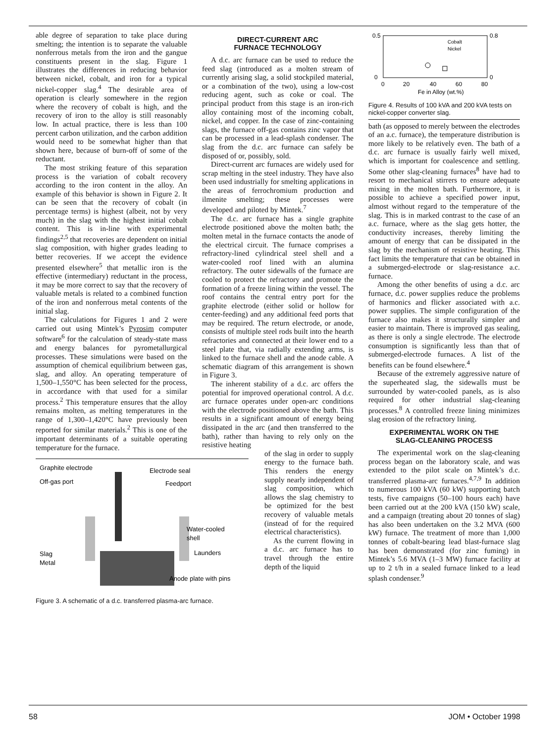able degree of separation to take place during smelting; the intention is to separate the valuable nonferrous metals from the iron and the gangue constituents present in the slag. Figure 1 illustrates the differences in reducing behavior between nickel, cobalt, and iron for a typical nickel-copper slag.<sup>4</sup> The desirable area of operation is clearly somewhere in the region where the recovery of cobalt is high, and the recovery of iron to the alloy is still reasonably low. In actual practice, there is less than 100 percent carbon utilization, and the carbon addition would need to be somewhat higher than that shown here, because of burn-off of some of the reductant.
The most striking feature of this separation process is the variation of cobalt recovery according to the iron content in the alloy. An example of this behavior is shown in Figure 2. It can be seen that the recovery of cobalt (in percentage terms) is highest (albeit, not by very much) in the slag with the highest initial cobalt content. This is in-line with experimental findings<sup>2,5</sup> that recoveries are dependent on initial slag composition, with higher grades leading to better recoveries. If we accept the evidence presented elsewhere<sup>5</sup> that metallic iron is the effective (intermediary) reductant in the process, it may be more correct to say that the recovery of valuable metals is related to a combined function of the iron and nonferrous metal contents of the initial slag.
The calculations for Figures 1 and 2 were carried out using Mintek’s Pyrosim computer software<sup>6</sup> for the calculation of steady-state mass and energy balances for pyrometallurgical processes. These simulations were based on the assumption of chemical equilibrium between gas, slag, and alloy. An operating temperature of 1,500–1,550°C has been selected for the process, in accordance with that used for a similar process.<sup>2</sup> This temperature ensures that the alloy remains molten, as melting temperatures in the range of 1,300–1,420°C have previously been reported for similar materials.<sup>2</sup> This is one of the important determinants of a suitable operating temperature for the furnace.
Graphite electrode
Electrode seal
Off-gas port
Feedport
Water-cooled
shell
Slag
Launders
Metal
Anode plate with pins
Figure 3. A schematic of a d.c. transferred plasma-arc furnace.
DIRECT-CURRENT ARC
FURNACE TECHNOLOGY
A d.c. arc furnace can be used to reduce the feed slag (introduced as a molten stream of currently arising slag, a solid stockpiled material, or a combination of the two), using a low-cost reducing agent, such as coke or coal. The principal product from this stage is an iron-rich alloy containing most of the incoming cobalt, nickel, and copper. In the case of zinc-containing slags, the furnace off-gas contains zinc vapor that can be processed in a lead-splash condenser. The slag from the d.c. arc furnace can safely be disposed of or, possibly, sold.
Direct-current arc furnaces are widely used for scrap melting in the steel industry. They have also been used industrially for smelting applications in the areas of ferrochromium production and ilmenite smelting; these processes were developed and piloted by Mintek.<sup>7</sup>
The d.c. arc furnace has a single graphite electrode positioned above the molten bath; the molten metal in the furnace contacts the anode of the electrical circuit. The furnace comprises a refractory-lined cylindrical steel shell and a water-cooled roof lined with an alumina refractory. The outer sidewalls of the furnace are cooled to protect the refractory and promote the formation of a freeze lining within the vessel. The roof contains the central entry port for the graphite electrode (either solid or hollow for center-feeding) and any additional feed ports that may be required. The return electrode, or anode, consists of multiple steel rods built into the hearth refractories and connected at their lower end to a steel plate that, via radially extending arms, is linked to the furnace shell and the anode cable. A schematic diagram of this arrangement is shown in Figure 3.
The inherent stability of a d.c. arc offers the potential for improved operational control. A d.c. arc furnace operates under open-arc conditions with the electrode positioned above the bath. This results in a significant amount of energy being dissipated in the arc (and then transferred to the bath), rather than having to rely only on the resistive heating
of the slag in order to supply energy to the furnace bath. This renders the energy supply nearly independent of slag composition, which allows the slag chemistry to be optimized for the best recovery of valuable metals (instead of for the required electrical characteristics).
As the current flowing in a d.c. arc furnace has to travel through the entire depth of the liquid
0.5
0
0.8
0
0
20
40
60
80
Fe in Alloy (wt.%)
Cobalt
Nickel
Figure 4. Results of 100 kVA and 200 kVA tests on nickel-copper converter slag.
bath (as opposed to merely between the electrodes of an a.c. furnace), the temperature distribution is more likely to be relatively even. The bath of a d.c. arc furnace is usually fairly well mixed, which is important for coalescence and settling. Some other slag-cleaning furnaces<sup>8</sup> have had to resort to mechanical stirrers to ensure adequate mixing in the molten bath. Furthermore, it is possible to achieve a specified power input, almost without regard to the temperature of the slag. This is in marked contrast to the case of an a.c. furnace, where as the slag gets hotter, the conductivity increases, thereby limiting the amount of energy that can be dissipated in the slag by the mechanism of resistive heating. This fact limits the temperature that can be obtained in a submerged-electrode or slag-resistance a.c. furnace.
Among the other benefits of using a d.c. arc furnace, d.c. power supplies reduce the problems of harmonics and flicker associated with a.c. power supplies. The simple configuration of the furnace also makes it structurally simpler and easier to maintain. There is improved gas sealing, as there is only a single electrode. The electrode consumption is significantly less than that of submerged-electrode furnaces. A list of the benefits can be found elsewhere.<sup>4</sup>
Because of the extremely aggressive nature of the superheated slag, the sidewalls must be surrounded by water-cooled panels, as is also required for other industrial slag-cleaning processes.<sup>8</sup> A controlled freeze lining minimizes slag erosion of the refractory lining.
EXPERIMENTAL WORK ON THE
SLAG-CLEANING PROCESS
The experimental work on the slag-cleaning process began on the laboratory scale, and was extended to the pilot scale on Mintek’s d.c. transferred plasma-arc furnaces.<sup>4,7,9</sup> In addition to numerous 100 kVA (60 kW) supporting batch tests, five campaigns (50–100 hours each) have been carried out at the 200 kVA (150 kW) scale, and a campaign (treating about 20 tonnes of slag) has also been undertaken on the 3.2 MVA (600 kW) furnace. The treatment of more than 1,000 tonnes of cobalt-bearing lead blast-furnace slag has been demonstrated (for zinc fuming) in Mintek’s 5.6 MVA (1–3 MW) furnace facility at up to 2 t/h in a sealed furnace linked to a lead splash condenser.<sup>9</sup>
58 JOM • October 1998